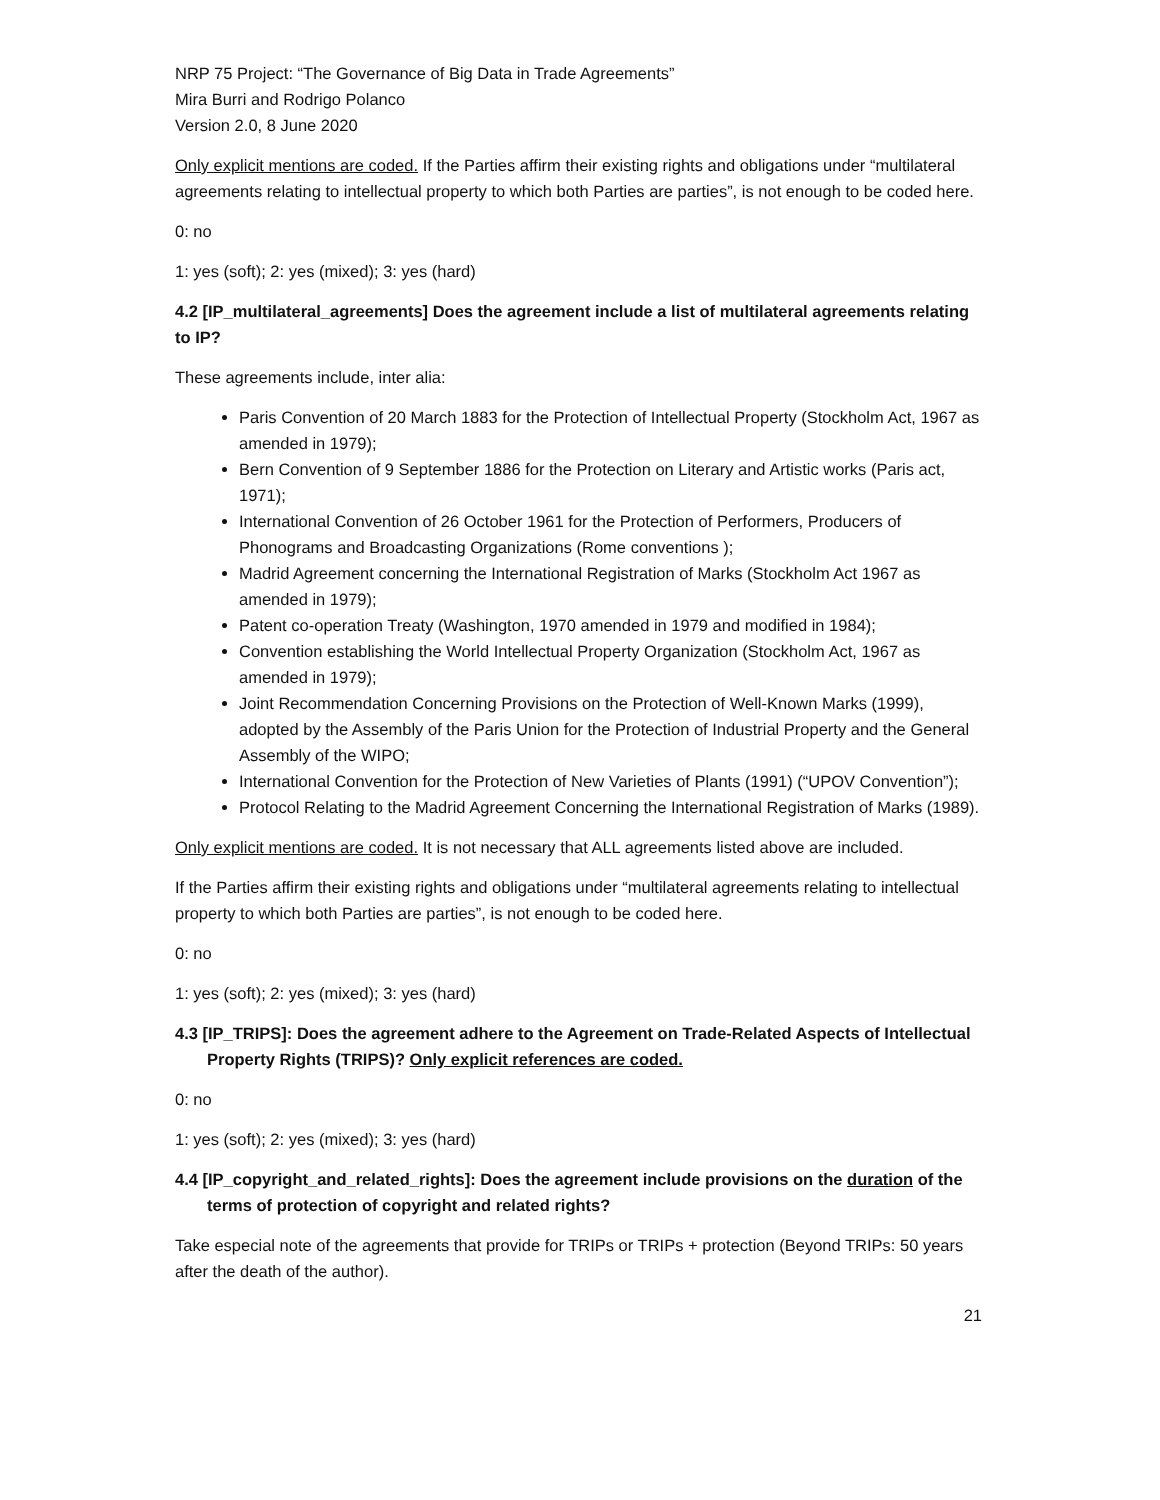NRP 75 Project: “The Governance of Big Data in Trade Agreements”
Mira Burri and Rodrigo Polanco
Version 2.0, 8 June 2020
Only explicit mentions are coded. If the Parties affirm their existing rights and obligations under “multilateral agreements relating to intellectual property to which both Parties are parties”, is not enough to be coded here.
0: no
1: yes (soft); 2: yes (mixed); 3: yes (hard)
4.2 [IP_multilateral_agreements] Does the agreement include a list of multilateral agreements relating to IP?
These agreements include, inter alia:
Paris Convention of 20 March 1883 for the Protection of Intellectual Property (Stockholm Act, 1967 as amended in 1979);
Bern Convention of 9 September 1886 for the Protection on Literary and Artistic works (Paris act, 1971);
International Convention of 26 October 1961 for the Protection of Performers, Producers of Phonograms and Broadcasting Organizations (Rome conventions );
Madrid Agreement concerning the International Registration of Marks (Stockholm Act 1967 as amended in 1979);
Patent co-operation Treaty (Washington, 1970 amended in 1979 and modified in 1984);
Convention establishing the World Intellectual Property Organization (Stockholm Act, 1967 as amended in 1979);
Joint Recommendation Concerning Provisions on the Protection of Well-Known Marks (1999), adopted by the Assembly of the Paris Union for the Protection of Industrial Property and the General Assembly of the WIPO;
International Convention for the Protection of New Varieties of Plants (1991) (“UPOV Convention”);
Protocol Relating to the Madrid Agreement Concerning the International Registration of Marks (1989).
Only explicit mentions are coded. It is not necessary that ALL agreements listed above are included.
If the Parties affirm their existing rights and obligations under “multilateral agreements relating to intellectual property to which both Parties are parties”, is not enough to be coded here.
0: no
1: yes (soft); 2: yes (mixed); 3: yes (hard)
4.3 [IP_TRIPS]: Does the agreement adhere to the Agreement on Trade-Related Aspects of Intellectual Property Rights (TRIPS)? Only explicit references are coded.
0: no
1: yes (soft); 2: yes (mixed); 3: yes (hard)
4.4 [IP_copyright_and_related_rights]: Does the agreement include provisions on the duration of the terms of protection of copyright and related rights?
Take especial note of the agreements that provide for TRIPs or TRIPs + protection (Beyond TRIPs: 50 years after the death of the author).
21